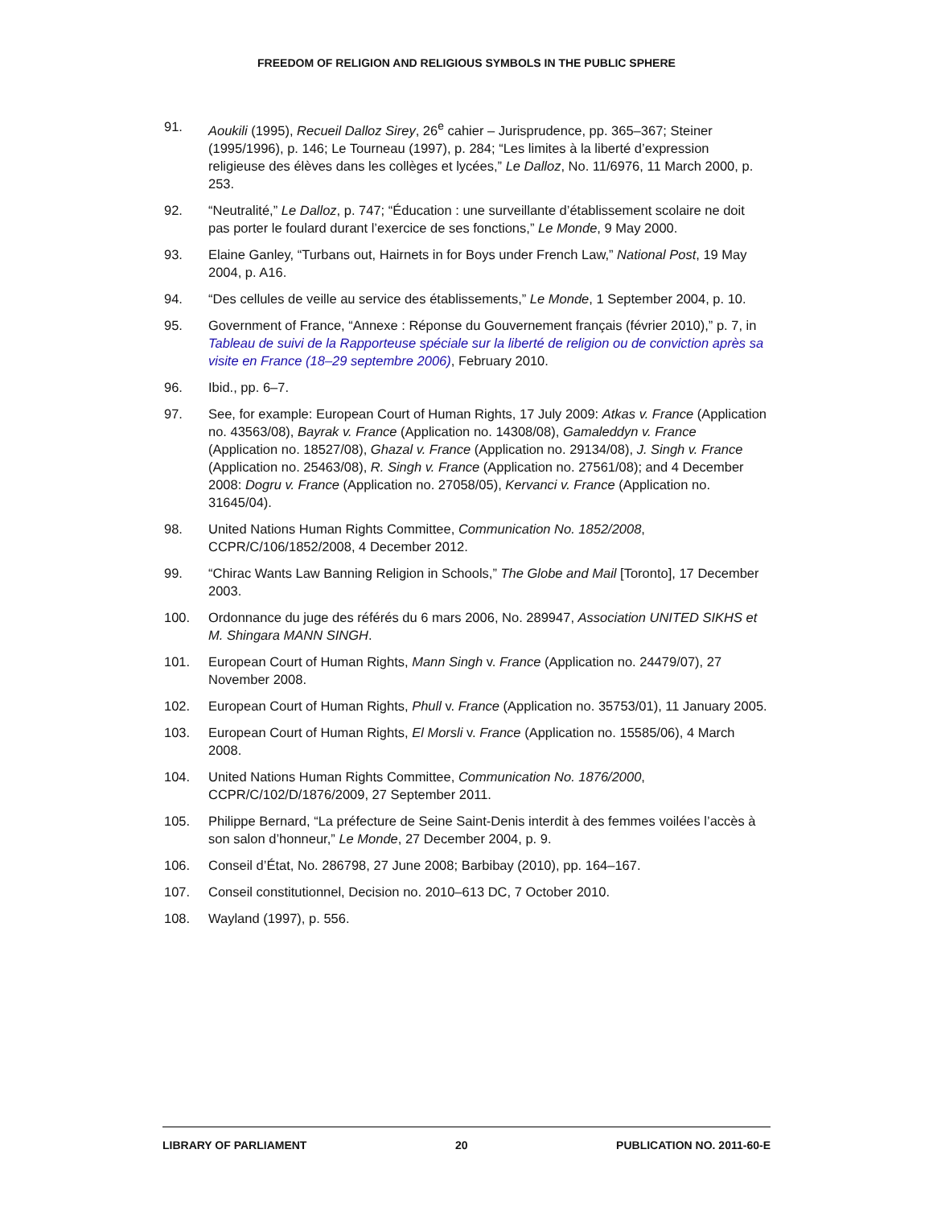FREEDOM OF RELIGION AND RELIGIOUS SYMBOLS IN THE PUBLIC SPHERE
91. Aoukili (1995), Recueil Dalloz Sirey, 26<sup>e</sup> cahier – Jurisprudence, pp. 365–367; Steiner (1995/1996), p. 146; Le Tourneau (1997), p. 284; “Les limites à la liberté d’expression religieuse des élèves dans les collèges et lycées,” Le Dalloz, No. 11/6976, 11 March 2000, p. 253.
92. “Neutralité,” Le Dalloz, p. 747; “Éducation : une surveillante d’établissement scolaire ne doit pas porter le foulard durant l’exercice de ses fonctions,” Le Monde, 9 May 2000.
93. Elaine Ganley, “Turbans out, Hairnets in for Boys under French Law,” National Post, 19 May 2004, p. A16.
94. “Des cellules de veille au service des établissements,” Le Monde, 1 September 2004, p. 10.
95. Government of France, “Annexe : Réponse du Gouvernement français (février 2010),” p. 7, in Tableau de suivi de la Rapporteuse spéciale sur la liberté de religion ou de conviction après sa visite en France (18–29 septembre 2006), February 2010.
96. Ibid., pp. 6–7.
97. See, for example: European Court of Human Rights, 17 July 2009: Atkas v. France (Application no. 43563/08), Bayrak v. France (Application no. 14308/08), Gamaleddyn v. France (Application no. 18527/08), Ghazal v. France (Application no. 29134/08), J. Singh v. France (Application no. 25463/08), R. Singh v. France (Application no. 27561/08); and 4 December 2008: Dogru v. France (Application no. 27058/05), Kervanci v. France (Application no. 31645/04).
98. United Nations Human Rights Committee, Communication No. 1852/2008, CCPR/C/106/1852/2008, 4 December 2012.
99. “Chirac Wants Law Banning Religion in Schools,” The Globe and Mail [Toronto], 17 December 2003.
100. Ordonnance du juge des référés du 6 mars 2006, No. 289947, Association UNITED SIKHS et M. Shingara MANN SINGH.
101. European Court of Human Rights, Mann Singh v. France (Application no. 24479/07), 27 November 2008.
102. European Court of Human Rights, Phull v. France (Application no. 35753/01), 11 January 2005.
103. European Court of Human Rights, El Morsli v. France (Application no. 15585/06), 4 March 2008.
104. United Nations Human Rights Committee, Communication No. 1876/2000, CCPR/C/102/D/1876/2009, 27 September 2011.
105. Philippe Bernard, “La préfecture de Seine Saint-Denis interdit à des femmes voilées l’accès à son salon d’honneur,” Le Monde, 27 December 2004, p. 9.
106. Conseil d’État, No. 286798, 27 June 2008; Barbibay (2010), pp. 164–167.
107. Conseil constitutionnel, Decision no. 2010–613 DC, 7 October 2010.
108. Wayland (1997), p. 556.
LIBRARY OF PARLIAMENT 20 PUBLICATION NO. 2011-60-E